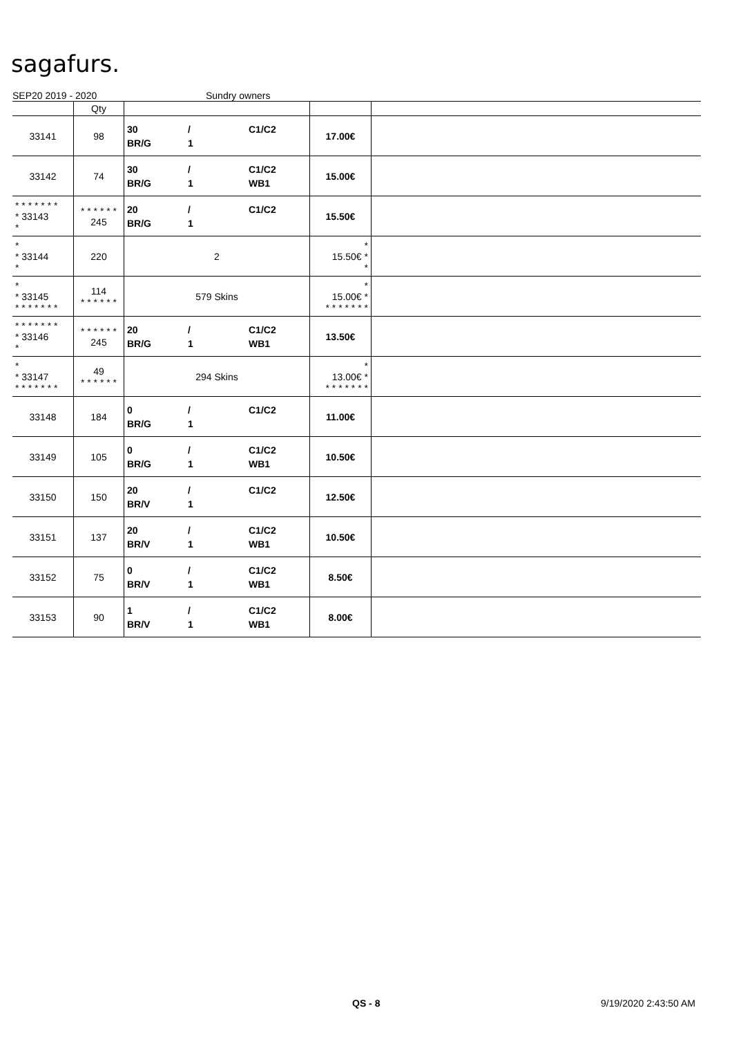sagafurs.
SEP20 2019 - 2020 Sundry owners
| | Qty | | | |
| --- | --- | --- | --- | --- |
| 33141 | 98 | 30 / C1/C2 BR/G 1 | 17.00€ | |
| 33142 | 74 | 30 / C1/C2 BR/G 1 WB1 | 15.00€ | |
| * * * * * * * * 33143 * | * * * * * * 245 | 20 / C1/C2 BR/G 1 | 15.50€ | |
| * * 33144 * | 220 | 2 | * 15.50€ * * | |
| * * 33145 * * * * * * * | 114 * * * * * * | 579 Skins | * 15.00€ * * * * * * * * | |
| * * * * * * * * 33146 * | * * * * * * 245 | 20 / C1/C2 BR/G 1 WB1 | 13.50€ | |
| * * 33147 * * * * * * * | 49 * * * * * * | 294 Skins | * 13.00€ * * * * * * * * | |
| 33148 | 184 | 0 / C1/C2 BR/G 1 | 11.00€ | |
| 33149 | 105 | 0 / C1/C2 BR/G 1 WB1 | 10.50€ | |
| 33150 | 150 | 20 / C1/C2 BR/V 1 | 12.50€ | |
| 33151 | 137 | 20 / C1/C2 BR/V 1 WB1 | 10.50€ | |
| 33152 | 75 | 0 / C1/C2 BR/V 1 WB1 | 8.50€ | |
| 33153 | 90 | 1 / C1/C2 BR/V 1 WB1 | 8.00€ | |
QS - 8 9/19/2020 2:43:50 AM